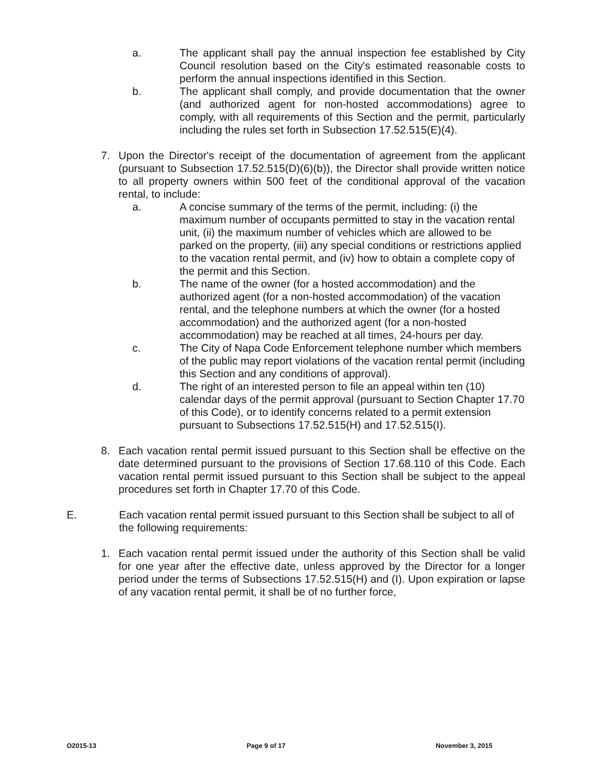a. The applicant shall pay the annual inspection fee established by City Council resolution based on the City's estimated reasonable costs to perform the annual inspections identified in this Section.
b. The applicant shall comply, and provide documentation that the owner (and authorized agent for non-hosted accommodations) agree to comply, with all requirements of this Section and the permit, particularly including the rules set forth in Subsection 17.52.515(E)(4).
7. Upon the Director's receipt of the documentation of agreement from the applicant (pursuant to Subsection 17.52.515(D)(6)(b)), the Director shall provide written notice to all property owners within 500 feet of the conditional approval of the vacation rental, to include:
a. A concise summary of the terms of the permit, including: (i) the maximum number of occupants permitted to stay in the vacation rental unit, (ii) the maximum number of vehicles which are allowed to be parked on the property, (iii) any special conditions or restrictions applied to the vacation rental permit, and (iv) how to obtain a complete copy of the permit and this Section.
b. The name of the owner (for a hosted accommodation) and the authorized agent (for a non-hosted accommodation) of the vacation rental, and the telephone numbers at which the owner (for a hosted accommodation) and the authorized agent (for a non-hosted accommodation) may be reached at all times, 24-hours per day.
c. The City of Napa Code Enforcement telephone number which members of the public may report violations of the vacation rental permit (including this Section and any conditions of approval).
d. The right of an interested person to file an appeal within ten (10) calendar days of the permit approval (pursuant to Section Chapter 17.70 of this Code), or to identify concerns related to a permit extension pursuant to Subsections 17.52.515(H) and 17.52.515(I).
8. Each vacation rental permit issued pursuant to this Section shall be effective on the date determined pursuant to the provisions of Section 17.68.110 of this Code. Each vacation rental permit issued pursuant to this Section shall be subject to the appeal procedures set forth in Chapter 17.70 of this Code.
E. Each vacation rental permit issued pursuant to this Section shall be subject to all of the following requirements:
1. Each vacation rental permit issued under the authority of this Section shall be valid for one year after the effective date, unless approved by the Director for a longer period under the terms of Subsections 17.52.515(H) and (I). Upon expiration or lapse of any vacation rental permit, it shall be of no further force,
O2015-13 Page 9 of 17 November 3, 2015